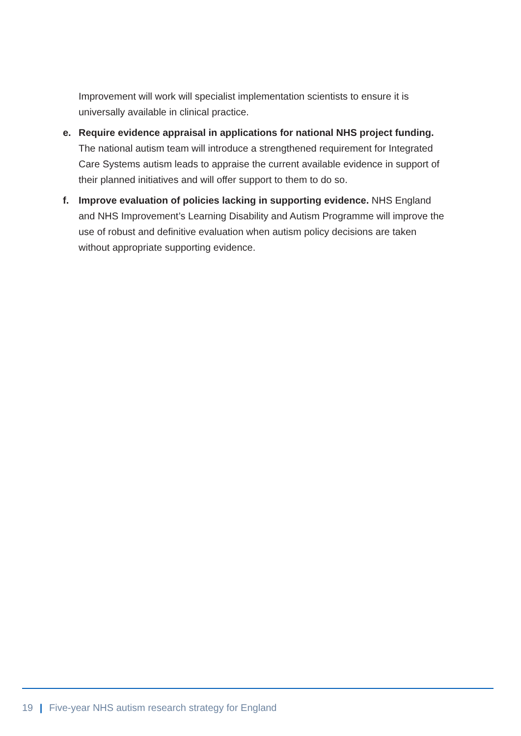Improvement will work will specialist implementation scientists to ensure it is universally available in clinical practice.
e. Require evidence appraisal in applications for national NHS project funding. The national autism team will introduce a strengthened requirement for Integrated Care Systems autism leads to appraise the current available evidence in support of their planned initiatives and will offer support to them to do so.
f. Improve evaluation of policies lacking in supporting evidence. NHS England and NHS Improvement’s Learning Disability and Autism Programme will improve the use of robust and definitive evaluation when autism policy decisions are taken without appropriate supporting evidence.
19 | Five-year NHS autism research strategy for England